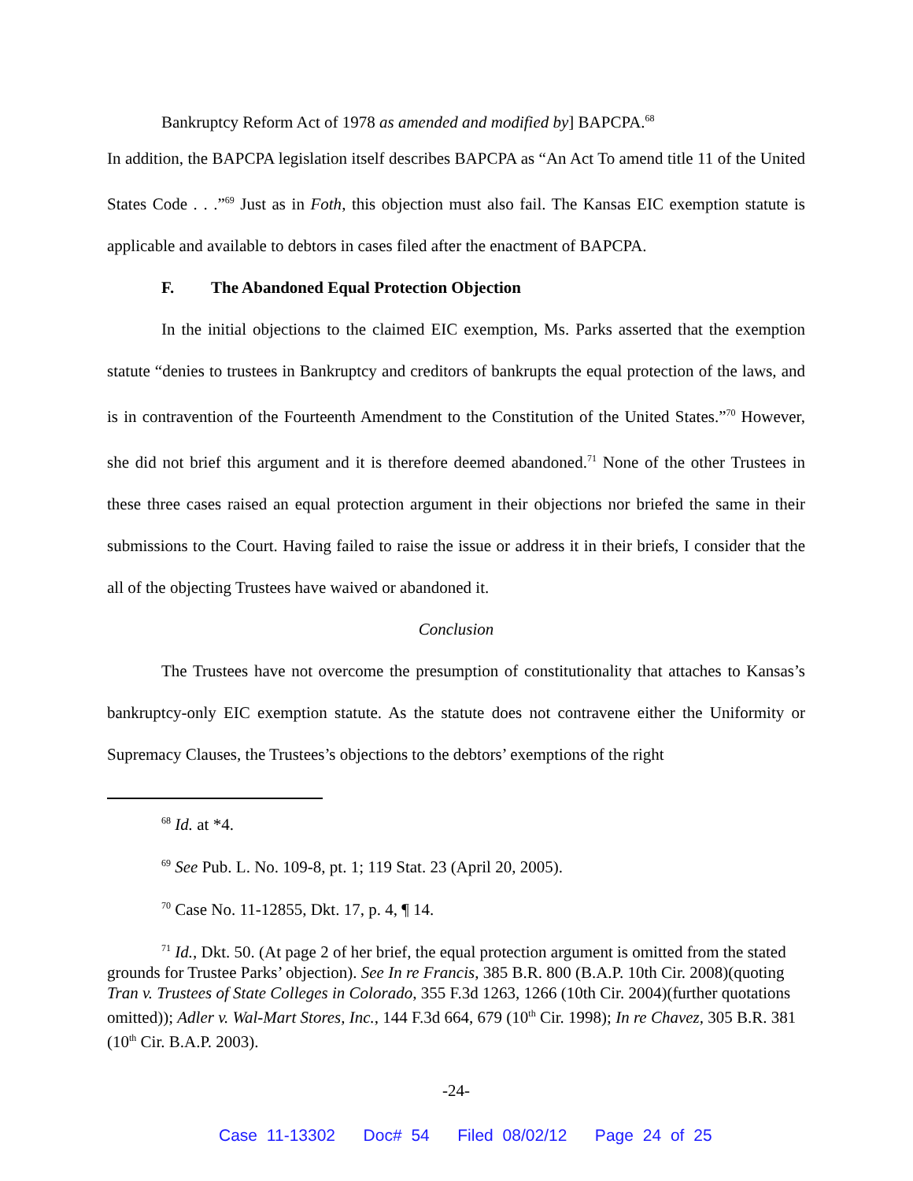Bankruptcy Reform Act of 1978 as amended and modified by] BAPCPA.<sup>68</sup>
In addition, the BAPCPA legislation itself describes BAPCPA as “An Act To amend title 11 of the United States Code . . .”<sup>69</sup> Just as in Foth, this objection must also fail. The Kansas EIC exemption statute is applicable and available to debtors in cases filed after the enactment of BAPCPA.
F. The Abandoned Equal Protection Objection
In the initial objections to the claimed EIC exemption, Ms. Parks asserted that the exemption statute “denies to trustees in Bankruptcy and creditors of bankrupts the equal protection of the laws, and is in contravention of the Fourteenth Amendment to the Constitution of the United States.”<sup>70</sup> However, she did not brief this argument and it is therefore deemed abandoned.<sup>71</sup> None of the other Trustees in these three cases raised an equal protection argument in their objections nor briefed the same in their submissions to the Court. Having failed to raise the issue or address it in their briefs, I consider that the all of the objecting Trustees have waived or abandoned it.
Conclusion
The Trustees have not overcome the presumption of constitutionality that attaches to Kansas’s bankruptcy-only EIC exemption statute. As the statute does not contravene either the Uniformity or Supremacy Clauses, the Trustees’s objections to the debtors’ exemptions of the right
<sup>68</sup> Id. at *4.
<sup>69</sup> See Pub. L. No. 109-8, pt. 1; 119 Stat. 23 (April 20, 2005).
<sup>70</sup> Case No. 11-12855, Dkt. 17, p. 4, ¶ 14.
<sup>71</sup> Id., Dkt. 50. (At page 2 of her brief, the equal protection argument is omitted from the stated grounds for Trustee Parks’ objection). See In re Francis, 385 B.R. 800 (B.A.P. 10th Cir. 2008)(quoting Tran v. Trustees of State Colleges in Colorado, 355 F.3d 1263, 1266 (10th Cir. 2004)(further quotations omitted)); Adler v. Wal-Mart Stores, Inc., 144 F.3d 664, 679 (10<sup>th</sup> Cir. 1998); In re Chavez, 305 B.R. 381 (10<sup>th</sup> Cir. B.A.P. 2003).
-24-
Case 11-13302 Doc# 54 Filed 08/02/12 Page 24 of 25